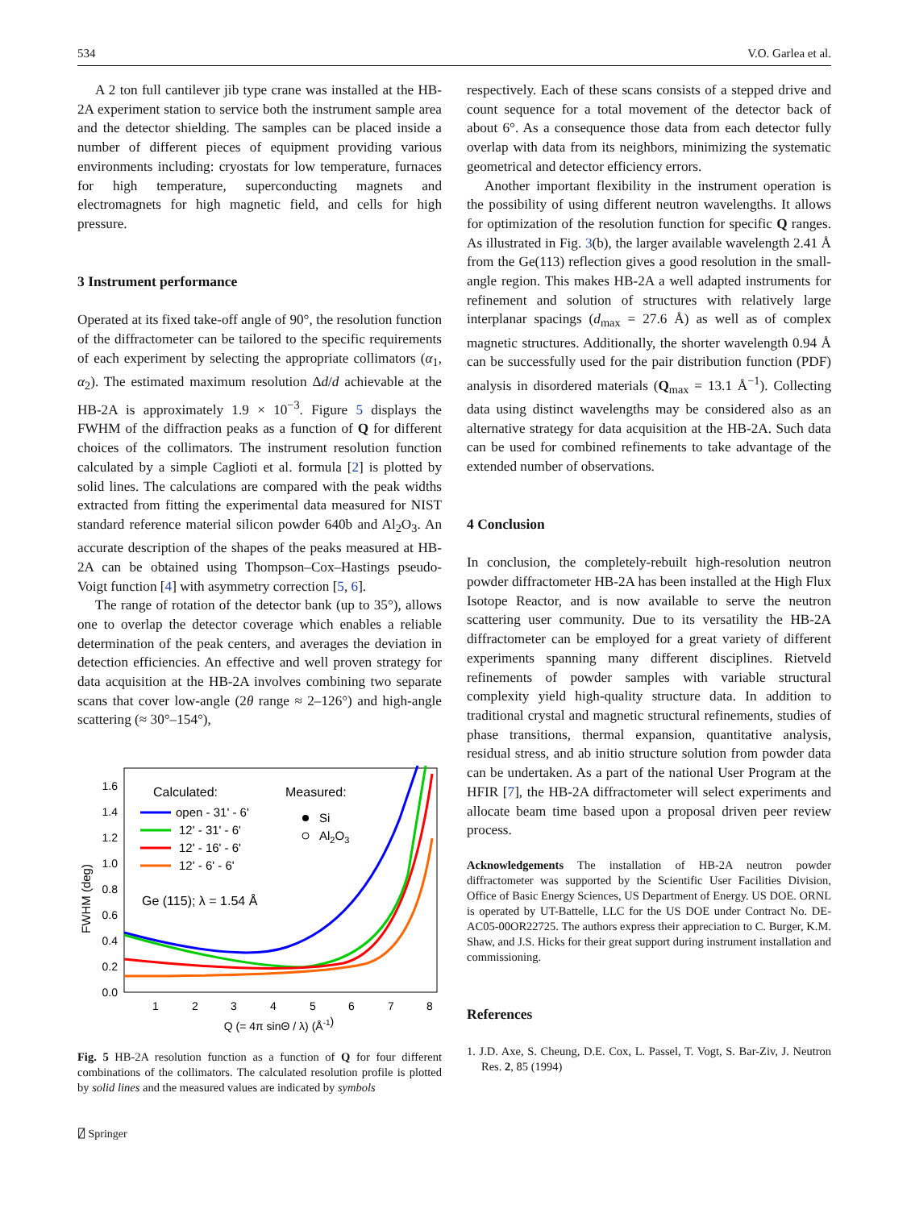534 V.O. Garlea et al.
A 2 ton full cantilever jib type crane was installed at the HB-2A experiment station to service both the instrument sample area and the detector shielding. The samples can be placed inside a number of different pieces of equipment providing various environments including: cryostats for low temperature, furnaces for high temperature, superconducting magnets and electromagnets for high magnetic field, and cells for high pressure.
3 Instrument performance
Operated at its fixed take-off angle of 90°, the resolution function of the diffractometer can be tailored to the specific requirements of each experiment by selecting the appropriate collimators (α<sub>1</sub>, α<sub>2</sub>). The estimated maximum resolution Δd/d achievable at the HB-2A is approximately 1.9 × 10<sup>−3</sup>. Figure 5 displays the FWHM of the diffraction peaks as a function of Q for different choices of the collimators. The instrument resolution function calculated by a simple Caglioti et al. formula [2] is plotted by solid lines. The calculations are compared with the peak widths extracted from fitting the experimental data measured for NIST standard reference material silicon powder 640b and Al<sub>2</sub>O<sub>3</sub>. An accurate description of the shapes of the peaks measured at HB-2A can be obtained using Thompson–Cox–Hastings pseudo-Voigt function [4] with asymmetry correction [5, 6].
The range of rotation of the detector bank (up to 35°), allows one to overlap the detector coverage which enables a reliable determination of the peak centers, and averages the deviation in detection efficiencies. An effective and well proven strategy for data acquisition at the HB-2A involves combining two separate scans that cover low-angle (2θ range ≈ 2–126°) and high-angle scattering (≈ 30°–154°),
0.0
0.2
0.4
0.6
0.8
1.0
1.2
1.4
1.6
1
2
3
4
5
6
7
8
Q (= 4π sinΘ / λ) (Å-1)
FWHM (deg)
Calculated:
Measured:
open - 31' - 6'
12' - 31' - 6'
12' - 16' - 6'
12' - 6' - 6'
Si
Al2O3
Ge (115); λ = 1.54 Å
Fig. 5 HB-2A resolution function as a function of Q for four different combinations of the collimators. The calculated resolution profile is plotted by solid lines and the measured values are indicated by symbols
respectively. Each of these scans consists of a stepped drive and count sequence for a total movement of the detector back of about 6°. As a consequence those data from each detector fully overlap with data from its neighbors, minimizing the systematic geometrical and detector efficiency errors.
Another important flexibility in the instrument operation is the possibility of using different neutron wavelengths. It allows for optimization of the resolution function for specific Q ranges. As illustrated in Fig. 3(b), the larger available wavelength 2.41 Å from the Ge(113) reflection gives a good resolution in the small-angle region. This makes HB-2A a well adapted instruments for refinement and solution of structures with relatively large interplanar spacings (d<sub>max</sub> = 27.6 Å) as well as of complex magnetic structures. Additionally, the shorter wavelength 0.94 Å can be successfully used for the pair distribution function (PDF) analysis in disordered materials (Q<sub>max</sub> = 13.1 Å<sup>−1</sup>). Collecting data using distinct wavelengths may be considered also as an alternative strategy for data acquisition at the HB-2A. Such data can be used for combined refinements to take advantage of the extended number of observations.
4 Conclusion
In conclusion, the completely-rebuilt high-resolution neutron powder diffractometer HB-2A has been installed at the High Flux Isotope Reactor, and is now available to serve the neutron scattering user community. Due to its versatility the HB-2A diffractometer can be employed for a great variety of different experiments spanning many different disciplines. Rietveld refinements of powder samples with variable structural complexity yield high-quality structure data. In addition to traditional crystal and magnetic structural refinements, studies of phase transitions, thermal expansion, quantitative analysis, residual stress, and ab initio structure solution from powder data can be undertaken. As a part of the national User Program at the HFIR [7], the HB-2A diffractometer will select experiments and allocate beam time based upon a proposal driven peer review process.
Acknowledgements The installation of HB-2A neutron powder diffractometer was supported by the Scientific User Facilities Division, Office of Basic Energy Sciences, US Department of Energy. US DOE. ORNL is operated by UT-Battelle, LLC for the US DOE under Contract No. DE-AC05-00OR22725. The authors express their appreciation to C. Burger, K.M. Shaw, and J.S. Hicks for their great support during instrument installation and commissioning.
References
1. J.D. Axe, S. Cheung, D.E. Cox, L. Passel, T. Vogt, S. Bar-Ziv, J. Neutron Res. 2, 85 (1994)
⍁ Springer